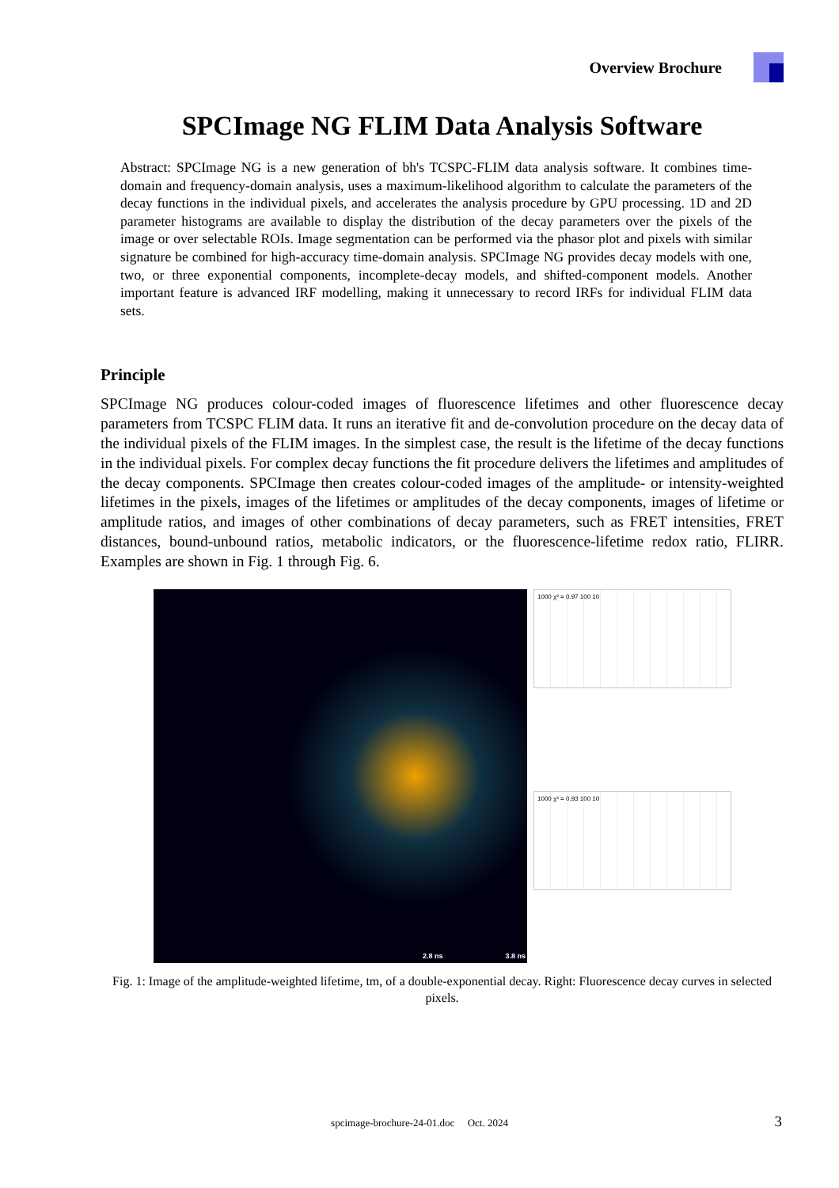Overview Brochure
SPCImage NG FLIM Data Analysis Software
Abstract: SPCImage NG is a new generation of bh's TCSPC-FLIM data analysis software. It combines time-domain and frequency-domain analysis, uses a maximum-likelihood algorithm to calculate the parameters of the decay functions in the individual pixels, and accelerates the analysis procedure by GPU processing. 1D and 2D parameter histograms are available to display the distribution of the decay parameters over the pixels of the image or over selectable ROIs. Image segmentation can be performed via the phasor plot and pixels with similar signature be combined for high-accuracy time-domain analysis. SPCImage NG provides decay models with one, two, or three exponential components, incomplete-decay models, and shifted-component models. Another important feature is advanced IRF modelling, making it unnecessary to record IRFs for individual FLIM data sets.
Principle
SPCImage NG produces colour-coded images of fluorescence lifetimes and other fluorescence decay parameters from TCSPC FLIM data. It runs an iterative fit and de-convolution procedure on the decay data of the individual pixels of the FLIM images. In the simplest case, the result is the lifetime of the decay functions in the individual pixels. For complex decay functions the fit procedure delivers the lifetimes and amplitudes of the decay components. SPCImage then creates colour-coded images of the amplitude- or intensity-weighted lifetimes in the pixels, images of the lifetimes or amplitudes of the decay components, images of lifetime or amplitude ratios, and images of other combinations of decay parameters, such as FRET intensities, FRET distances, bound-unbound ratios, metabolic indicators, or the fluorescence-lifetime redox ratio, FLIRR. Examples are shown in Fig. 1 through Fig. 6.
2.8 ns 3.8 ns
1000 χ² = 0.97 100 10
1000 χ² = 0.93 100 10
Fig. 1: Image of the amplitude-weighted lifetime, tm, of a double-exponential decay. Right: Fluorescence decay curves in selected pixels.
spcimage-brochure-24-01.doc Oct. 2024 3